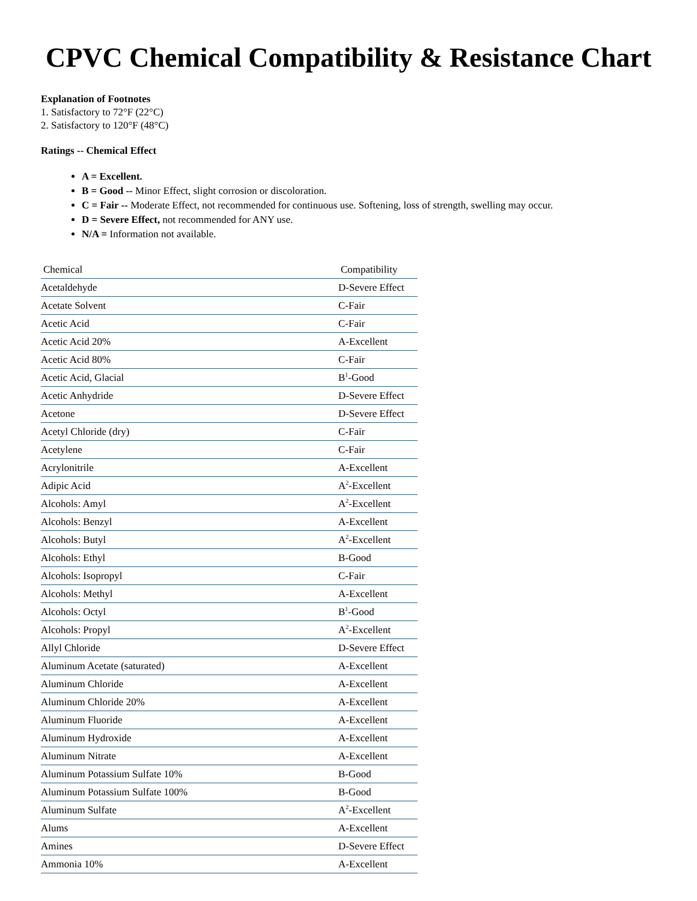CPVC Chemical Compatibility & Resistance Chart
Explanation of Footnotes
1. Satisfactory to 72°F (22°C)
2. Satisfactory to 120°F (48°C)
Ratings -- Chemical Effect
A = Excellent.
B = Good -- Minor Effect, slight corrosion or discoloration.
C = Fair -- Moderate Effect, not recommended for continuous use. Softening, loss of strength, swelling may occur.
D = Severe Effect, not recommended for ANY use.
N/A = Information not available.
| Chemical | Compatibility |
| --- | --- |
| Acetaldehyde | D-Severe Effect |
| Acetate Solvent | C-Fair |
| Acetic Acid | C-Fair |
| Acetic Acid 20% | A-Excellent |
| Acetic Acid 80% | C-Fair |
| Acetic Acid, Glacial | B<sup>1</sup>-Good |
| Acetic Anhydride | D-Severe Effect |
| Acetone | D-Severe Effect |
| Acetyl Chloride (dry) | C-Fair |
| Acetylene | C-Fair |
| Acrylonitrile | A-Excellent |
| Adipic Acid | A<sup>2</sup>-Excellent |
| Alcohols: Amyl | A<sup>2</sup>-Excellent |
| Alcohols: Benzyl | A-Excellent |
| Alcohols: Butyl | A<sup>2</sup>-Excellent |
| Alcohols: Ethyl | B-Good |
| Alcohols: Isopropyl | C-Fair |
| Alcohols: Methyl | A-Excellent |
| Alcohols: Octyl | B<sup>1</sup>-Good |
| Alcohols: Propyl | A<sup>2</sup>-Excellent |
| Allyl Chloride | D-Severe Effect |
| Aluminum Acetate (saturated) | A-Excellent |
| Aluminum Chloride | A-Excellent |
| Aluminum Chloride 20% | A-Excellent |
| Aluminum Fluoride | A-Excellent |
| Aluminum Hydroxide | A-Excellent |
| Aluminum Nitrate | A-Excellent |
| Aluminum Potassium Sulfate 10% | B-Good |
| Aluminum Potassium Sulfate 100% | B-Good |
| Aluminum Sulfate | A<sup>2</sup>-Excellent |
| Alums | A-Excellent |
| Amines | D-Severe Effect |
| Ammonia 10% | A-Excellent |